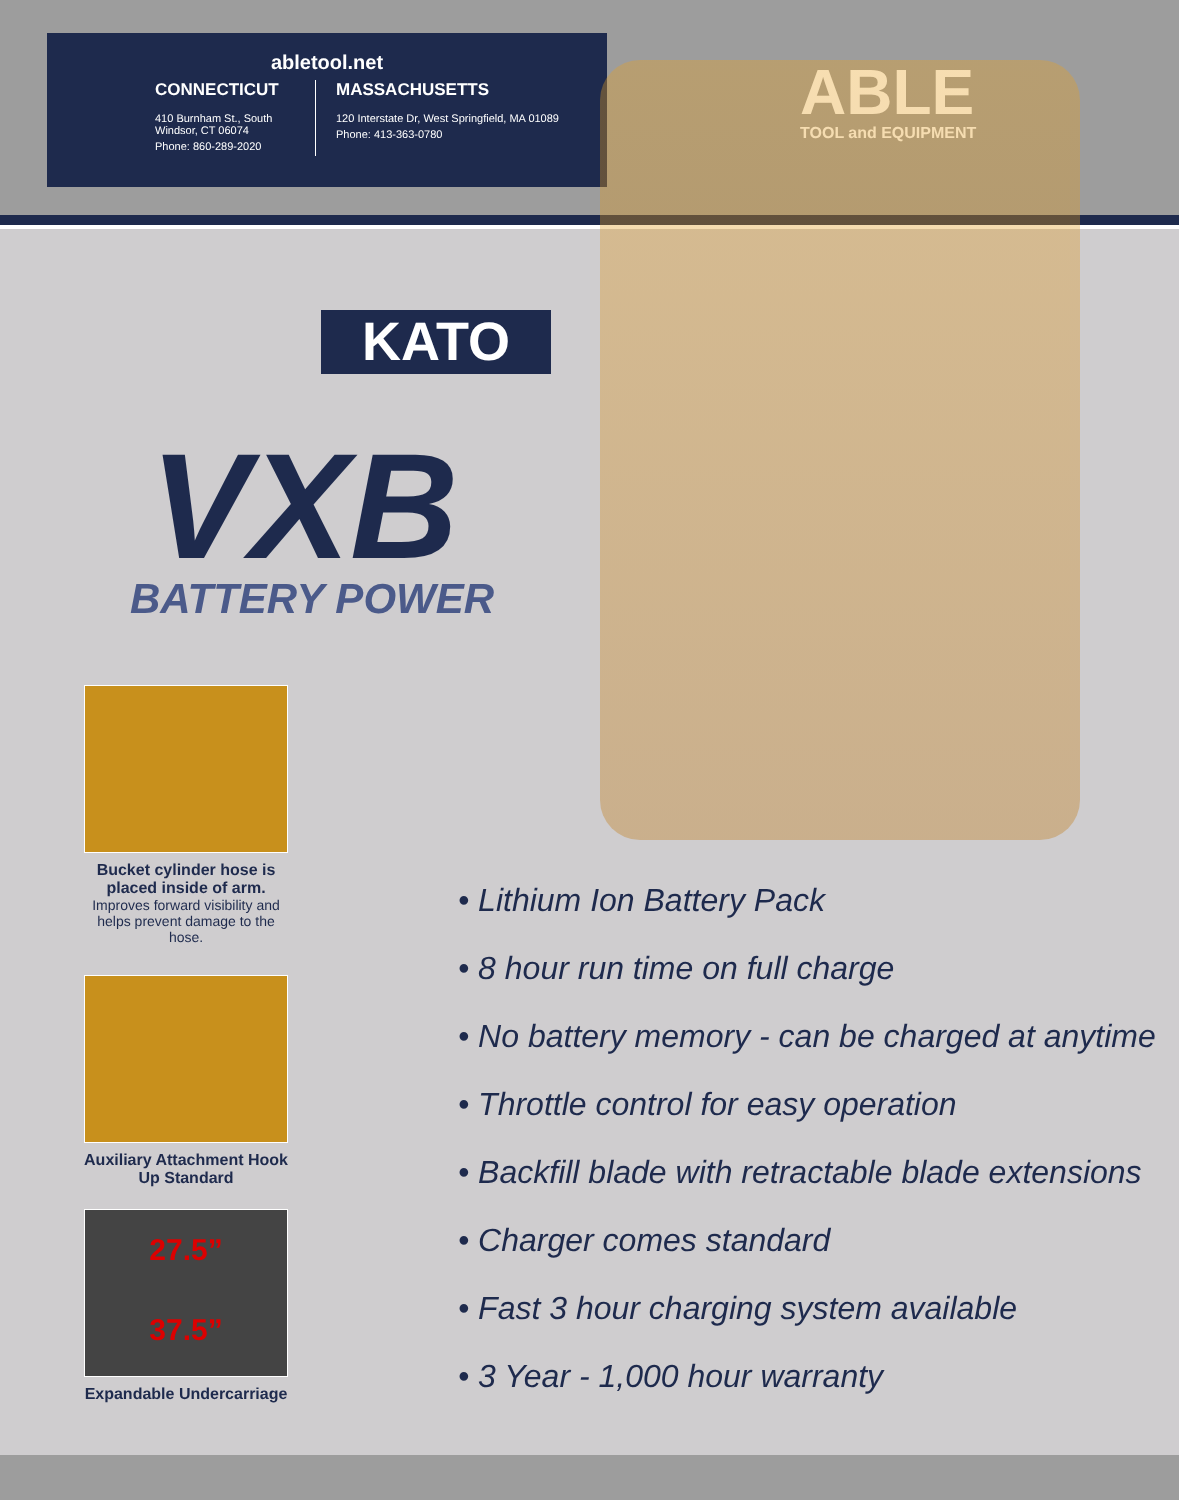abletool.net
CONNECTICUT
410 Burnham St., South Windsor, CT 06074
Phone: 860-289-2020
MASSACHUSETTS
120 Interstate Dr, West Springfield, MA 01089
Phone: 413-363-0780
ABLE
TOOL and EQUIPMENT
KATO
VXB
BATTERY POWER
Bucket cylinder hose is placed inside of arm.
Improves forward visibility and helps prevent damage to the hose.
Auxiliary Attachment Hook Up Standard
27.5”
37.5”
Expandable Undercarriage
• Lithium Ion Battery Pack
• 8 hour run time on full charge
• No battery memory - can be charged at anytime
• Throttle control for easy operation
• Backfill blade with retractable blade extensions
• Charger comes standard
• Fast 3 hour charging system available
• 3 Year - 1,000 hour warranty